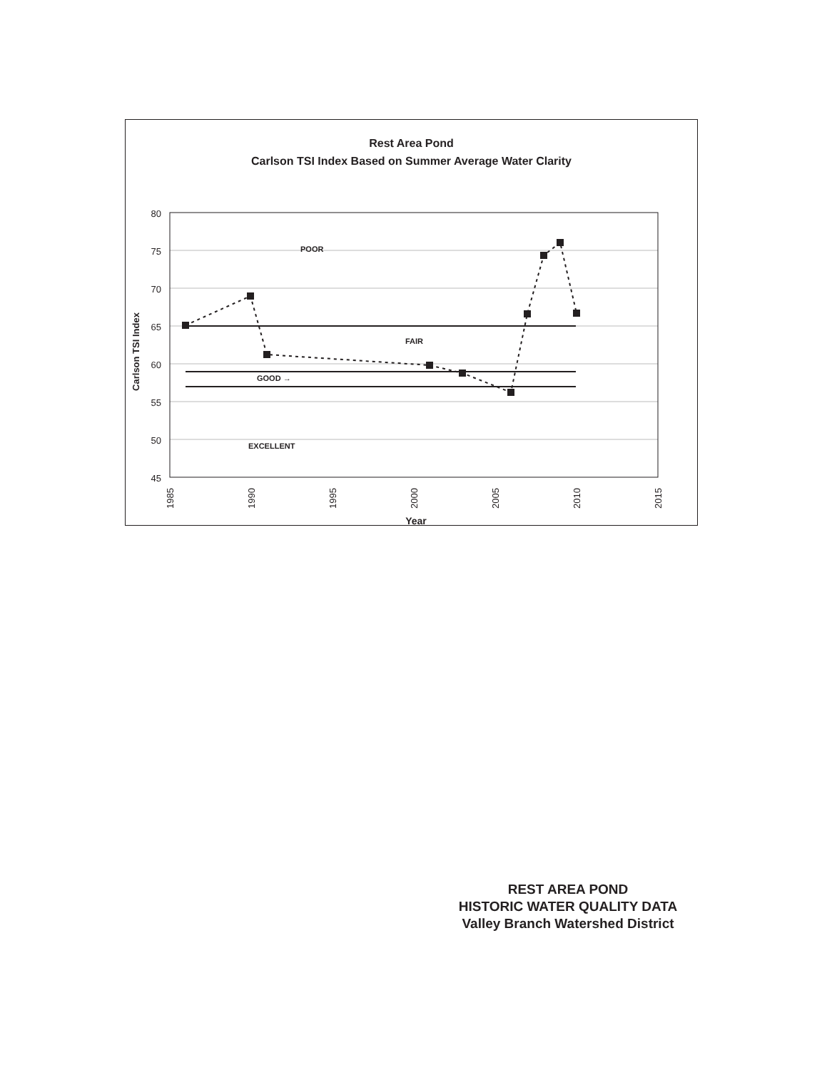Rest Area Pond
Carlson TSI Index Based on Summer Average Water Clarity
POOR
FAIR
GOOD →
EXCELLENT
80
75
70
65
60
55
50
45
1985
1990
1995
2000
2005
2010
2015
Year
Carlson TSI Index
REST AREA POND
HISTORIC WATER QUALITY DATA
Valley Branch Watershed District